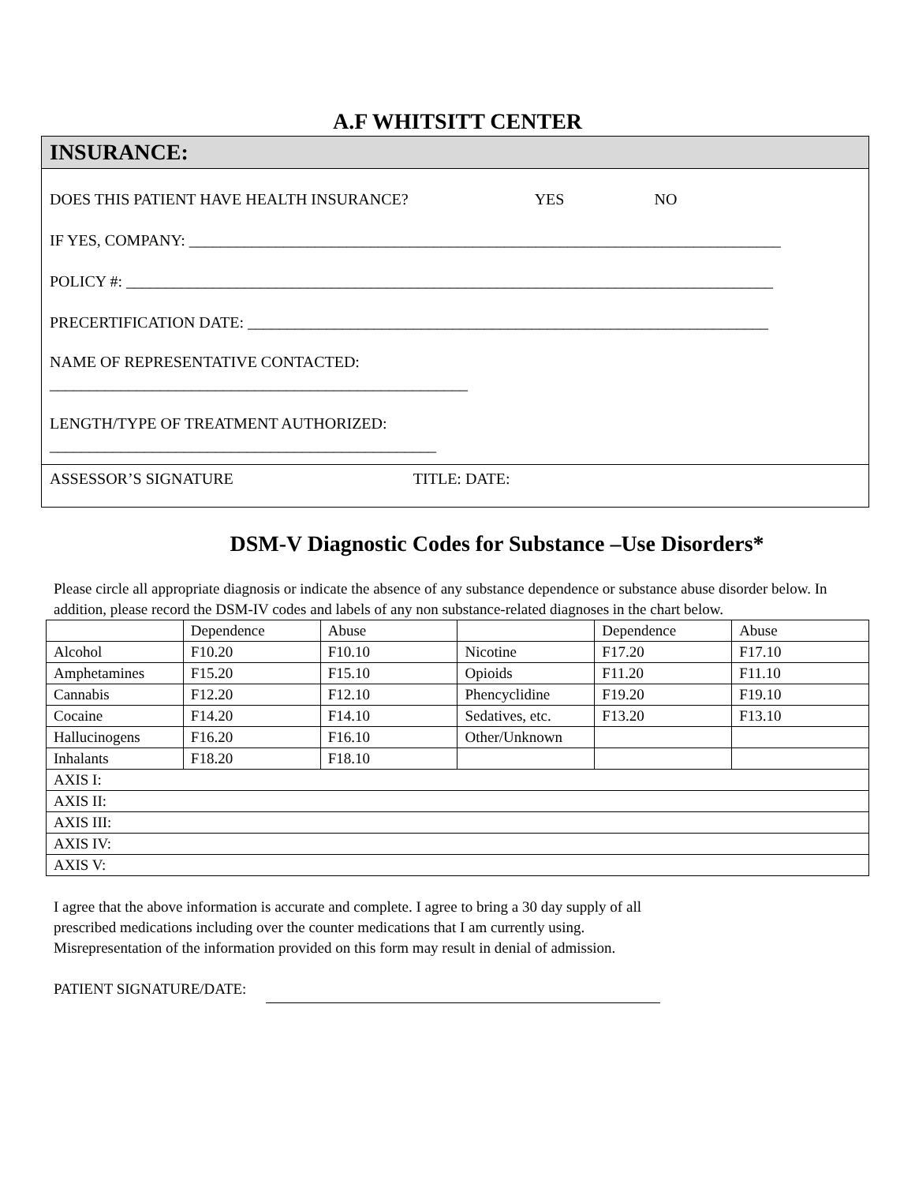A.F WHITSITT CENTER
INSURANCE:
DOES THIS PATIENT HAVE HEALTH INSURANCE? YES NO
IF YES, COMPANY: ___________________________________________________________________________
POLICY #: __________________________________________________________________________________
PRECERTIFICATION DATE: __________________________________________________________________
NAME OF REPRESENTATIVE CONTACTED:
_____________________________________________________
LENGTH/TYPE OF TREATMENT AUTHORIZED:
_________________________________________________
ASSESSOR’S SIGNATURE TITLE: DATE:
DSM-V Diagnostic Codes for Substance –Use Disorders*
Please circle all appropriate diagnosis or indicate the absence of any substance dependence or substance abuse disorder below. In addition, please record the DSM-IV codes and labels of any non substance-related diagnoses in the chart below.
| | Dependence | Abuse | | Dependence | Abuse |
| Alcohol | F10.20 | F10.10 | Nicotine | F17.20 | F17.10 |
| Amphetamines | F15.20 | F15.10 | Opioids | F11.20 | F11.10 |
| Cannabis | F12.20 | F12.10 | Phencyclidine | F19.20 | F19.10 |
| Cocaine | F14.20 | F14.10 | Sedatives, etc. | F13.20 | F13.10 |
| Hallucinogens | F16.20 | F16.10 | Other/Unknown | | |
| Inhalants | F18.20 | F18.10 | | | |
| AXIS I: | | | | | |
| AXIS II: | | | | | |
| AXIS III: | | | | | |
| AXIS IV: | | | | | |
| AXIS V: | | | | | |
I agree that the above information is accurate and complete. I agree to bring a 30 day supply of all
prescribed medications including over the counter medications that I am currently using.
Misrepresentation of the information provided on this form may result in denial of admission.
PATIENT SIGNATURE/DATE: